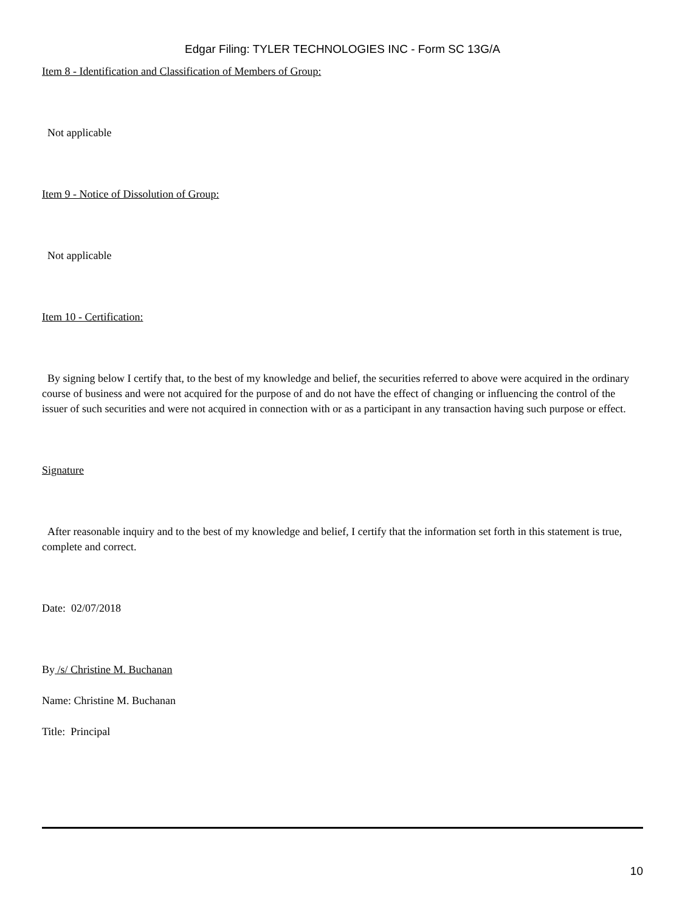Edgar Filing: TYLER TECHNOLOGIES INC - Form SC 13G/A
Item 8 - Identification and Classification of Members of Group:
Not applicable
Item 9 - Notice of Dissolution of Group:
Not applicable
Item 10 - Certification:
By signing below I certify that, to the best of my knowledge and belief, the securities referred to above were acquired in the ordinary course of business and were not acquired for the purpose of and do not have the effect of changing or influencing the control of the issuer of such securities and were not acquired in connection with or as a participant in any transaction having such purpose or effect.
Signature
After reasonable inquiry and to the best of my knowledge and belief, I certify that the information set forth in this statement is true, complete and correct.
Date: 02/07/2018
By /s/ Christine M. Buchanan
Name: Christine M. Buchanan
Title: Principal
10